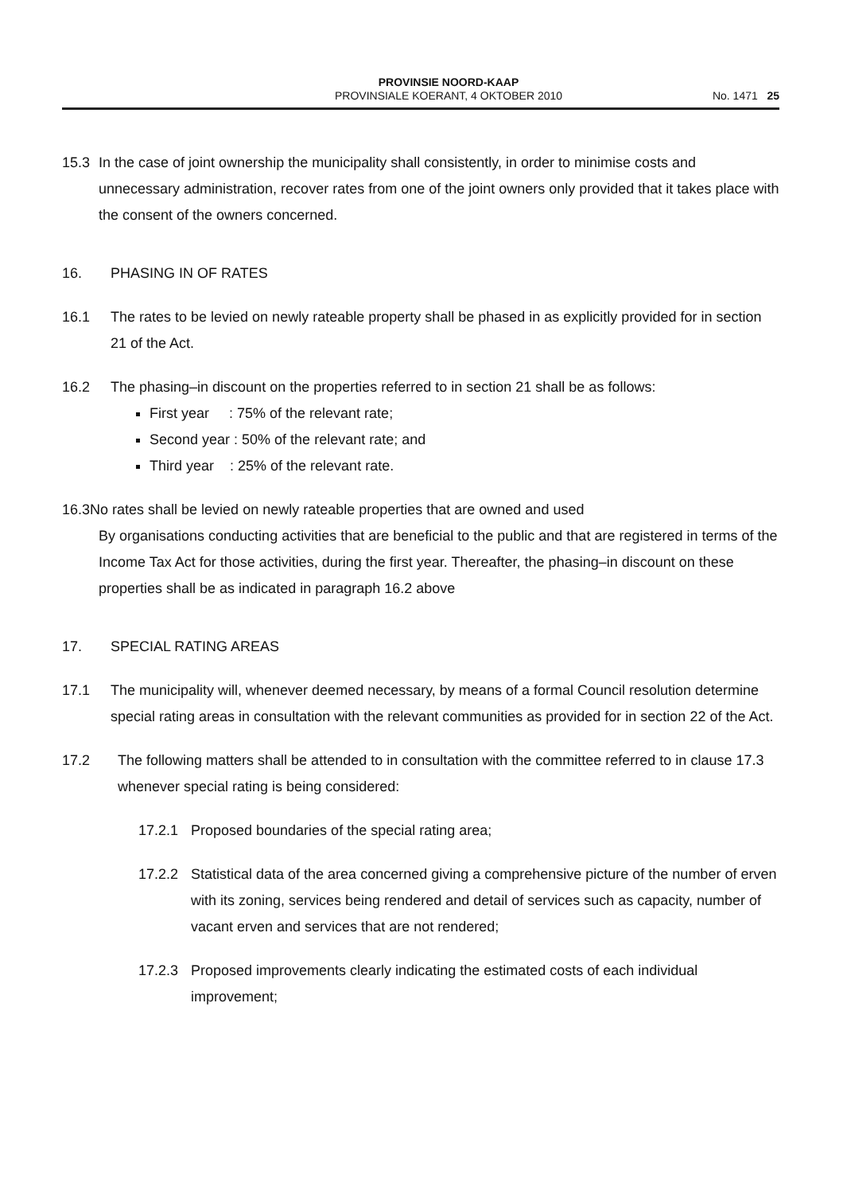PROVINSIE NOORD-KAAP
PROVINSIALE KOERANT, 4 OKTOBER 2010
No. 1471 25
15.3 In the case of joint ownership the municipality shall consistently, in order to minimise costs and unnecessary administration, recover rates from one of the joint owners only provided that it takes place with the consent of the owners concerned.
16. PHASING IN OF RATES
16.1 The rates to be levied on newly rateable property shall be phased in as explicitly provided for in section 21 of the Act.
16.2 The phasing–in discount on the properties referred to in section 21 shall be as follows:
First year : 75% of the relevant rate;
Second year : 50% of the relevant rate; and
Third year : 25% of the relevant rate.
16.3No rates shall be levied on newly rateable properties that are owned and used
By organisations conducting activities that are beneficial to the public and that are registered in terms of the Income Tax Act for those activities, during the first year. Thereafter, the phasing–in discount on these properties shall be as indicated in paragraph 16.2 above
17. SPECIAL RATING AREAS
17.1 The municipality will, whenever deemed necessary, by means of a formal Council resolution determine special rating areas in consultation with the relevant communities as provided for in section 22 of the Act.
17.2 The following matters shall be attended to in consultation with the committee referred to in clause 17.3 whenever special rating is being considered:
17.2.1 Proposed boundaries of the special rating area;
17.2.2 Statistical data of the area concerned giving a comprehensive picture of the number of erven with its zoning, services being rendered and detail of services such as capacity, number of vacant erven and services that are not rendered;
17.2.3 Proposed improvements clearly indicating the estimated costs of each individual improvement;